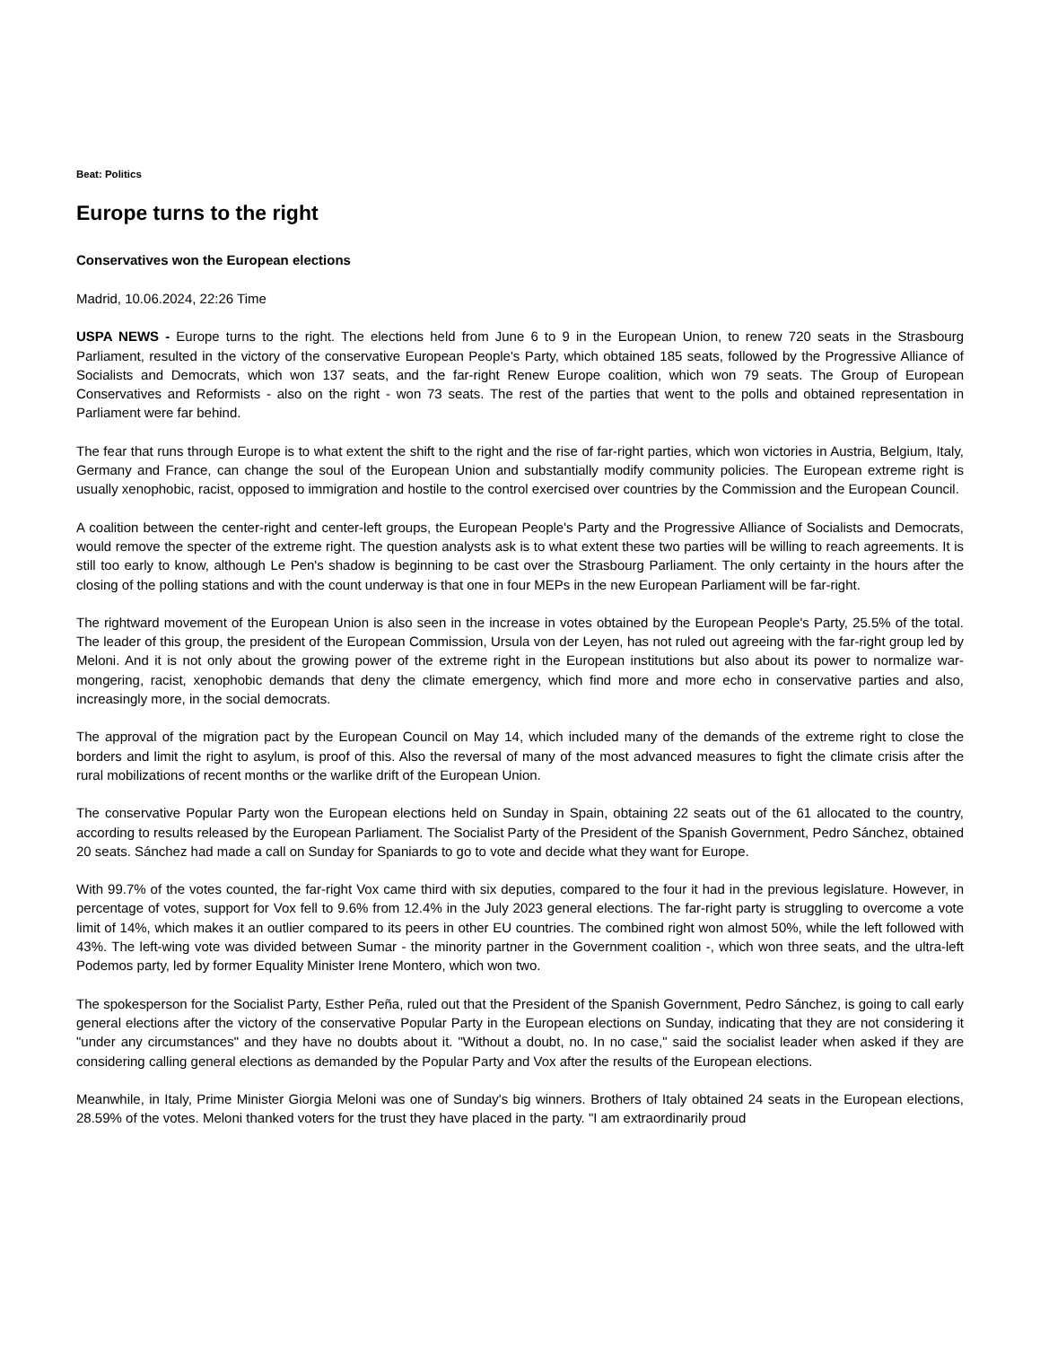Beat: Politics
Europe turns to the right
Conservatives won the European elections
Madrid, 10.06.2024, 22:26 Time
USPA NEWS - Europe turns to the right. The elections held from June 6 to 9 in the European Union, to renew 720 seats in the Strasbourg Parliament, resulted in the victory of the conservative European People's Party, which obtained 185 seats, followed by the Progressive Alliance of Socialists and Democrats, which won 137 seats, and the far-right Renew Europe coalition, which won 79 seats. The Group of European Conservatives and Reformists - also on the right - won 73 seats. The rest of the parties that went to the polls and obtained representation in Parliament were far behind.
The fear that runs through Europe is to what extent the shift to the right and the rise of far-right parties, which won victories in Austria, Belgium, Italy, Germany and France, can change the soul of the European Union and substantially modify community policies. The European extreme right is usually xenophobic, racist, opposed to immigration and hostile to the control exercised over countries by the Commission and the European Council.
A coalition between the center-right and center-left groups, the European People's Party and the Progressive Alliance of Socialists and Democrats, would remove the specter of the extreme right. The question analysts ask is to what extent these two parties will be willing to reach agreements. It is still too early to know, although Le Pen's shadow is beginning to be cast over the Strasbourg Parliament. The only certainty in the hours after the closing of the polling stations and with the count underway is that one in four MEPs in the new European Parliament will be far-right.
The rightward movement of the European Union is also seen in the increase in votes obtained by the European People's Party, 25.5% of the total. The leader of this group, the president of the European Commission, Ursula von der Leyen, has not ruled out agreeing with the far-right group led by Meloni. And it is not only about the growing power of the extreme right in the European institutions but also about its power to normalize war-mongering, racist, xenophobic demands that deny the climate emergency, which find more and more echo in conservative parties and also, increasingly more, in the social democrats.
The approval of the migration pact by the European Council on May 14, which included many of the demands of the extreme right to close the borders and limit the right to asylum, is proof of this. Also the reversal of many of the most advanced measures to fight the climate crisis after the rural mobilizations of recent months or the warlike drift of the European Union.
The conservative Popular Party won the European elections held on Sunday in Spain, obtaining 22 seats out of the 61 allocated to the country, according to results released by the European Parliament. The Socialist Party of the President of the Spanish Government, Pedro Sánchez, obtained 20 seats. Sánchez had made a call on Sunday for Spaniards to go to vote and decide what they want for Europe.
With 99.7% of the votes counted, the far-right Vox came third with six deputies, compared to the four it had in the previous legislature. However, in percentage of votes, support for Vox fell to 9.6% from 12.4% in the July 2023 general elections. The far-right party is struggling to overcome a vote limit of 14%, which makes it an outlier compared to its peers in other EU countries. The combined right won almost 50%, while the left followed with 43%. The left-wing vote was divided between Sumar - the minority partner in the Government coalition -, which won three seats, and the ultra-left Podemos party, led by former Equality Minister Irene Montero, which won two.
The spokesperson for the Socialist Party, Esther Peña, ruled out that the President of the Spanish Government, Pedro Sánchez, is going to call early general elections after the victory of the conservative Popular Party in the European elections on Sunday, indicating that they are not considering it "under any circumstances" and they have no doubts about it. "Without a doubt, no. In no case," said the socialist leader when asked if they are considering calling general elections as demanded by the Popular Party and Vox after the results of the European elections.
Meanwhile, in Italy, Prime Minister Giorgia Meloni was one of Sunday's big winners. Brothers of Italy obtained 24 seats in the European elections, 28.59% of the votes. Meloni thanked voters for the trust they have placed in the party. "I am extraordinarily proud